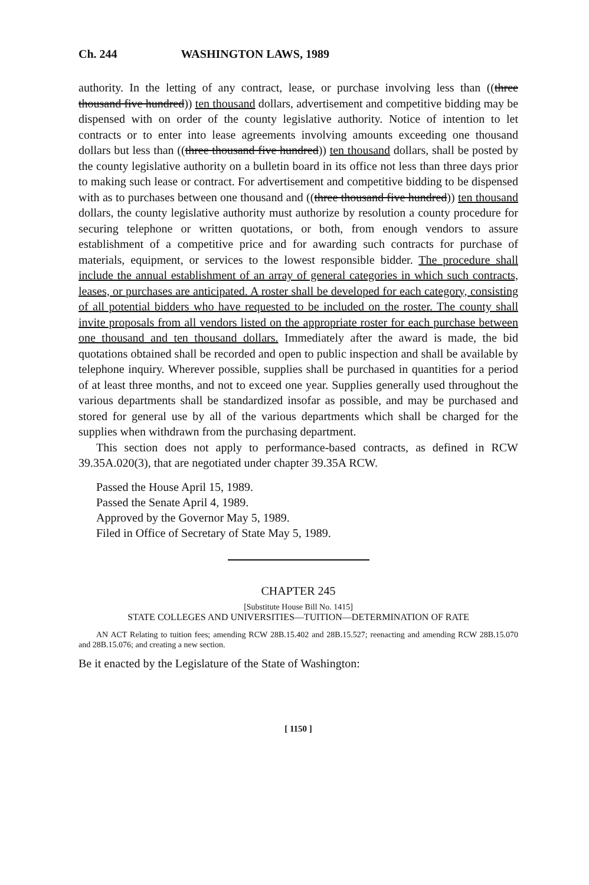Ch. 244 WASHINGTON LAWS, 1989
authority. In the letting of any contract, lease, or purchase involving less than ((three thousand five hundred)) ten thousand dollars, advertisement and competitive bidding may be dispensed with on order of the county legislative authority. Notice of intention to let contracts or to enter into lease agreements involving amounts exceeding one thousand dollars but less than ((three thousand five hundred)) ten thousand dollars, shall be posted by the county legislative authority on a bulletin board in its office not less than three days prior to making such lease or contract. For advertisement and competitive bidding to be dispensed with as to purchases between one thousand and ((three thousand five hundred)) ten thousand dollars, the county legislative authority must authorize by resolution a county procedure for securing telephone or written quotations, or both, from enough vendors to assure establishment of a competitive price and for awarding such contracts for purchase of materials, equipment, or services to the lowest responsible bidder. The procedure shall include the annual establishment of an array of general categories in which such contracts, leases, or purchases are anticipated. A roster shall be developed for each category, consisting of all potential bidders who have requested to be included on the roster. The county shall invite proposals from all vendors listed on the appropriate roster for each purchase between one thousand and ten thousand dollars. Immediately after the award is made, the bid quotations obtained shall be recorded and open to public inspection and shall be available by telephone inquiry. Wherever possible, supplies shall be purchased in quantities for a period of at least three months, and not to exceed one year. Supplies generally used throughout the various departments shall be standardized insofar as possible, and may be purchased and stored for general use by all of the various departments which shall be charged for the supplies when withdrawn from the purchasing department.
This section does not apply to performance-based contracts, as defined in RCW 39.35A.020(3), that are negotiated under chapter 39.35A RCW.
Passed the House April 15, 1989.
Passed the Senate April 4, 1989.
Approved by the Governor May 5, 1989.
Filed in Office of Secretary of State May 5, 1989.
CHAPTER 245
[Substitute House Bill No. 1415]
STATE COLLEGES AND UNIVERSITIES—TUITION—DETERMINATION OF RATE
AN ACT Relating to tuition fees; amending RCW 28B.15.402 and 28B.15.527; reenacting and amending RCW 28B.15.070 and 28B.15.076; and creating a new section.
Be it enacted by the Legislature of the State of Washington:
[ 1150 ]